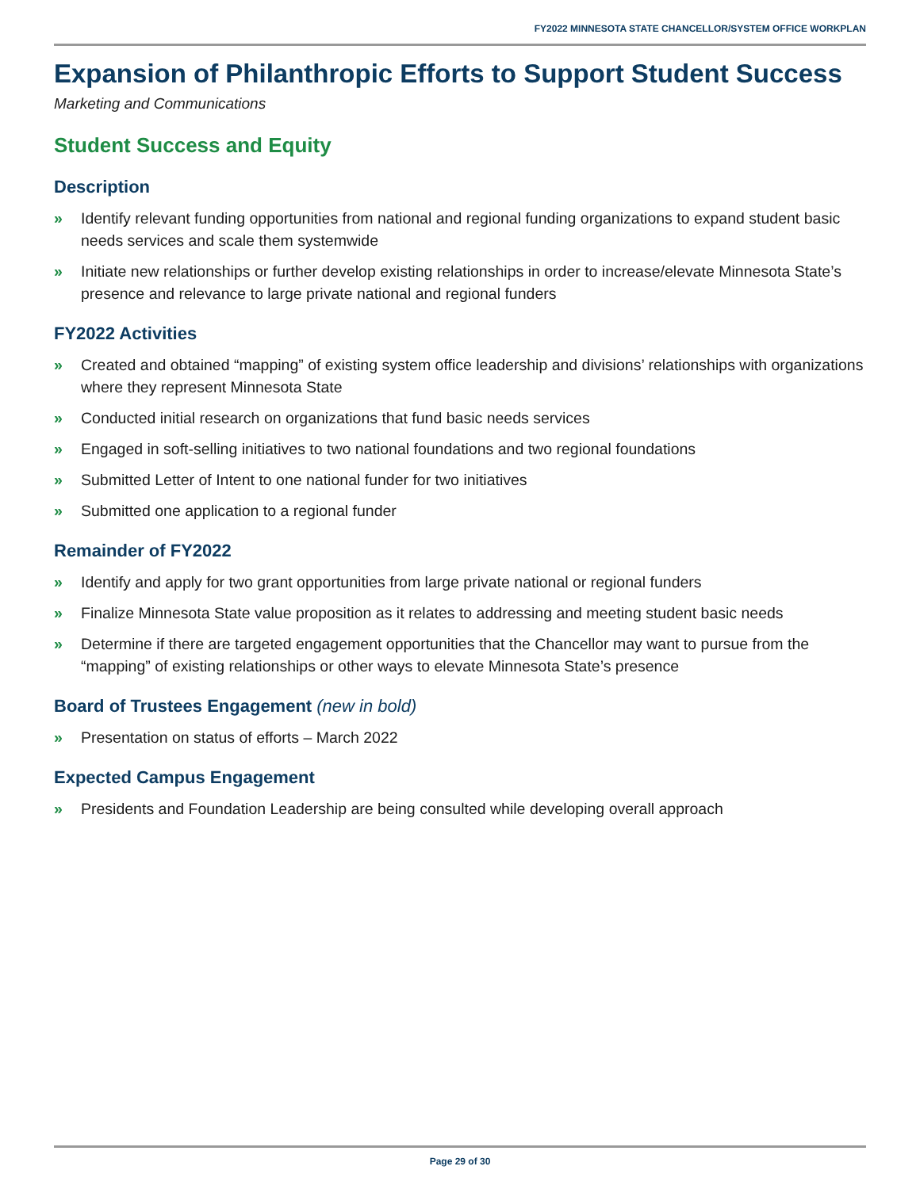FY2022 MINNESOTA STATE CHANCELLOR/SYSTEM OFFICE WORKPLAN
Expansion of Philanthropic Efforts to Support Student Success
Marketing and Communications
Student Success and Equity
Description
» Identify relevant funding opportunities from national and regional funding organizations to expand student basic needs services and scale them systemwide
» Initiate new relationships or further develop existing relationships in order to increase/elevate Minnesota State’s presence and relevance to large private national and regional funders
FY2022 Activities
» Created and obtained “mapping” of existing system office leadership and divisions’ relationships with organizations where they represent Minnesota State
» Conducted initial research on organizations that fund basic needs services
» Engaged in soft-selling initiatives to two national foundations and two regional foundations
» Submitted Letter of Intent to one national funder for two initiatives
» Submitted one application to a regional funder
Remainder of FY2022
» Identify and apply for two grant opportunities from large private national or regional funders
» Finalize Minnesota State value proposition as it relates to addressing and meeting student basic needs
» Determine if there are targeted engagement opportunities that the Chancellor may want to pursue from the “mapping” of existing relationships or other ways to elevate Minnesota State’s presence
Board of Trustees Engagement (new in bold)
» Presentation on status of efforts – March 2022
Expected Campus Engagement
» Presidents and Foundation Leadership are being consulted while developing overall approach
Page 29 of 30